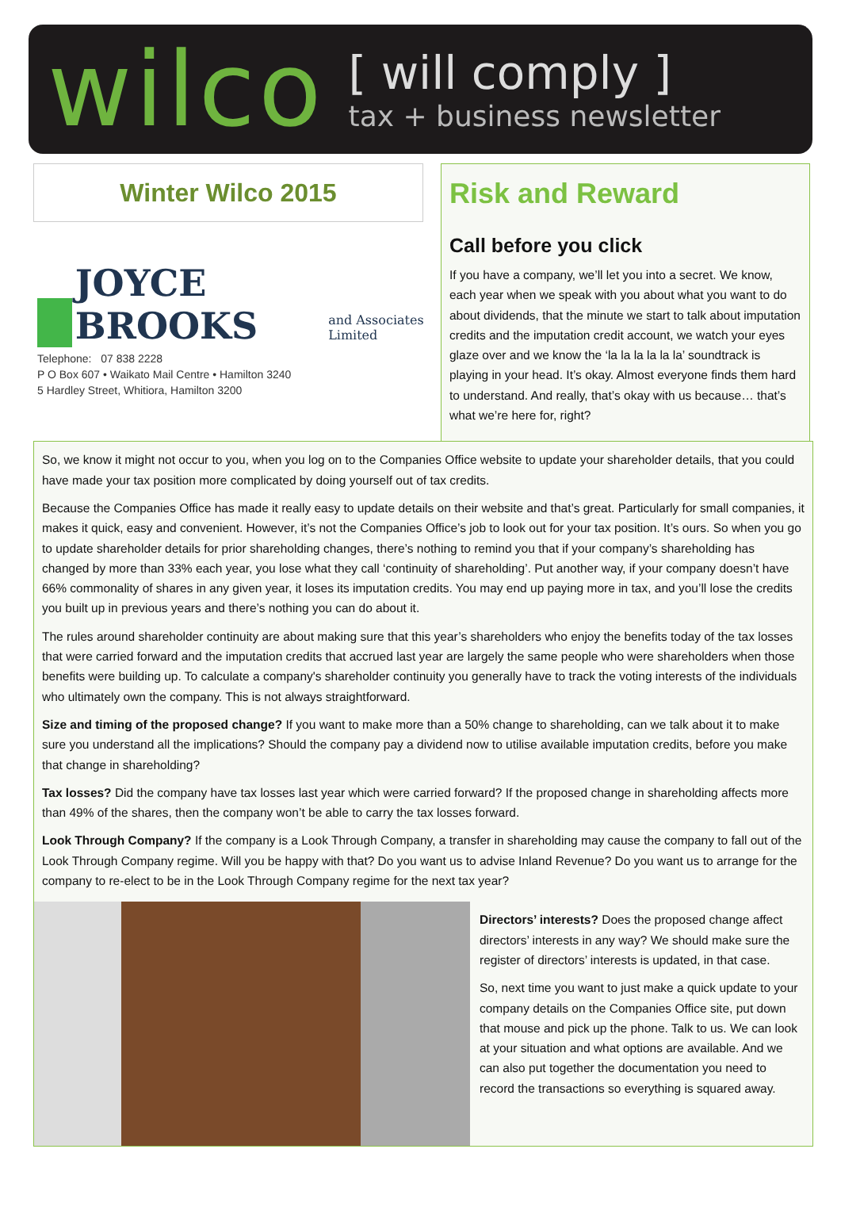wilco
[ will comply ]
tax + business newsletter
Winter Wilco 2015
JOYCE BROOKS and Associates Limited
Telephone: 07 838 2228
P O Box 607 • Waikato Mail Centre • Hamilton 3240
5 Hardley Street, Whitiora, Hamilton 3200
Risk and Reward
Call before you click
If you have a company, we’ll let you into a secret. We know, each year when we speak with you about what you want to do about dividends, that the minute we start to talk about imputation credits and the imputation credit account, we watch your eyes glaze over and we know the ‘la la la la la la’ soundtrack is playing in your head. It’s okay. Almost everyone finds them hard to understand. And really, that’s okay with us because… that’s what we’re here for, right?
So, we know it might not occur to you, when you log on to the Companies Office website to update your shareholder details, that you could have made your tax position more complicated by doing yourself out of tax credits.
Because the Companies Office has made it really easy to update details on their website and that’s great. Particularly for small companies, it makes it quick, easy and convenient. However, it’s not the Companies Office’s job to look out for your tax position. It’s ours. So when you go to update shareholder details for prior shareholding changes, there’s nothing to remind you that if your company’s shareholding has changed by more than 33% each year, you lose what they call ‘continuity of shareholding’. Put another way, if your company doesn’t have 66% commonality of shares in any given year, it loses its imputation credits. You may end up paying more in tax, and you’ll lose the credits you built up in previous years and there’s nothing you can do about it.
The rules around shareholder continuity are about making sure that this year’s shareholders who enjoy the benefits today of the tax losses that were carried forward and the imputation credits that accrued last year are largely the same people who were shareholders when those benefits were building up. To calculate a company's shareholder continuity you generally have to track the voting interests of the individuals who ultimately own the company. This is not always straightforward.
Size and timing of the proposed change? If you want to make more than a 50% change to shareholding, can we talk about it to make sure you understand all the implications? Should the company pay a dividend now to utilise available imputation credits, before you make that change in shareholding?
Tax losses? Did the company have tax losses last year which were carried forward? If the proposed change in shareholding affects more than 49% of the shares, then the company won’t be able to carry the tax losses forward.
Look Through Company? If the company is a Look Through Company, a transfer in shareholding may cause the company to fall out of the Look Through Company regime. Will you be happy with that? Do you want us to advise Inland Revenue? Do you want us to arrange for the company to re-elect to be in the Look Through Company regime for the next tax year?
Directors’ interests? Does the proposed change affect directors’ interests in any way? We should make sure the register of directors’ interests is updated, in that case.
So, next time you want to just make a quick update to your company details on the Companies Office site, put down that mouse and pick up the phone. Talk to us. We can look at your situation and what options are available. And we can also put together the documentation you need to record the transactions so everything is squared away.